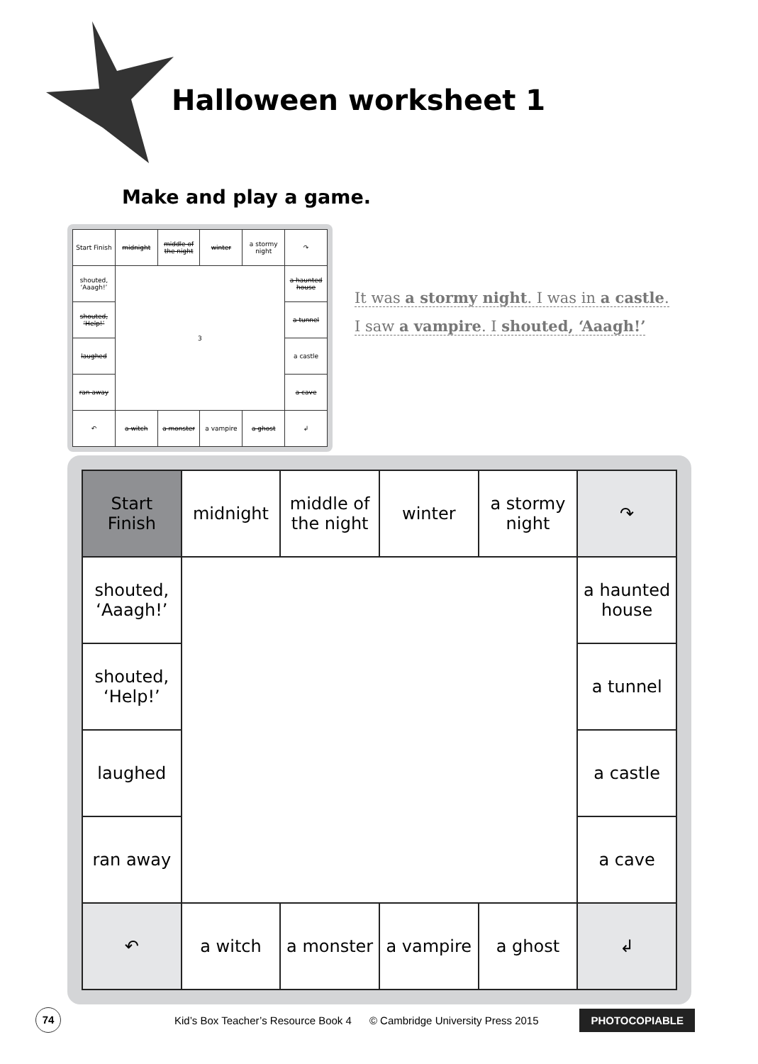Halloween worksheet 1
Make and play a game.
| Start Finish | midnight | middle of the night | winter | a stormy night | ↷ |
| shouted, ‘Aaagh!’ | 3 | | | | a haunted house |
| shouted, ‘Help!’ | | | | | a tunnel |
| laughed | | | | | a castle |
| ran away | | | | | a cave |
| ↶ | a witch | a monster | a vampire | a ghost | ↲ |
It was a stormy night. I was in a castle.
I saw a vampire. I shouted, ‘Aaagh!’
| Start Finish | midnight | middle of the night | winter | a stormy night | ↷ |
| shouted, ‘Aaagh!’ | | | | | a haunted house |
| shouted, ‘Help!’ | | | | | a tunnel |
| laughed | | | | | a castle |
| ran away | | | | | a cave |
| ↶ | a witch | a monster | a vampire | a ghost | ↲ |
74
Kid’s Box Teacher’s Resource Book 4 © Cambridge University Press 2015 PHOTOCOPIABLE